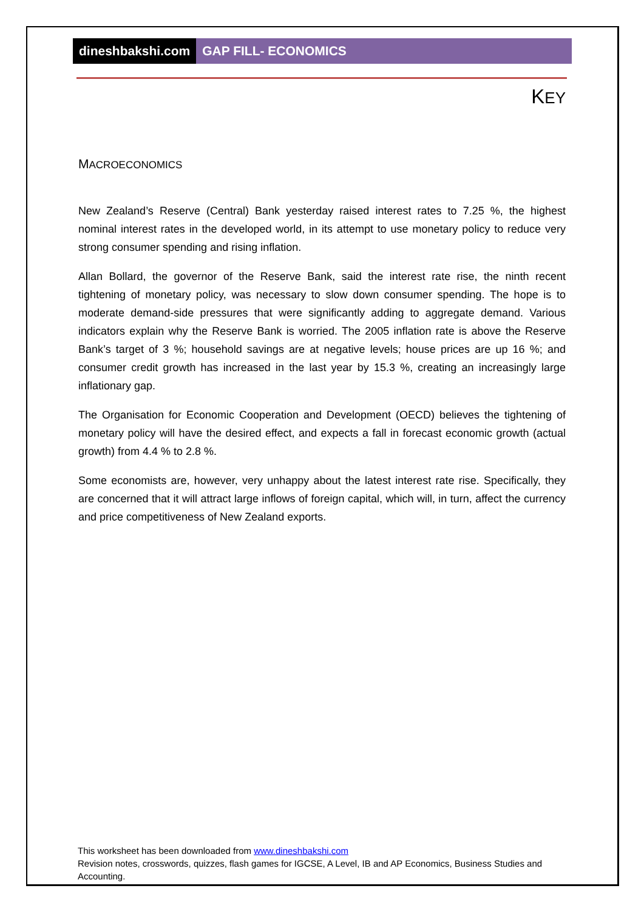dineshbakshi.com GAP FILL- ECONOMICS
KEY
MACROECONOMICS
New Zealand’s Reserve (Central) Bank yesterday raised interest rates to 7.25 %, the highest nominal interest rates in the developed world, in its attempt to use monetary policy to reduce very strong consumer spending and rising inflation.
Allan Bollard, the governor of the Reserve Bank, said the interest rate rise, the ninth recent tightening of monetary policy, was necessary to slow down consumer spending. The hope is to moderate demand-side pressures that were significantly adding to aggregate demand. Various indicators explain why the Reserve Bank is worried. The 2005 inflation rate is above the Reserve Bank’s target of 3 %; household savings are at negative levels; house prices are up 16 %; and consumer credit growth has increased in the last year by 15.3 %, creating an increasingly large inflationary gap.
The Organisation for Economic Cooperation and Development (OECD) believes the tightening of monetary policy will have the desired effect, and expects a fall in forecast economic growth (actual growth) from 4.4 % to 2.8 %.
Some economists are, however, very unhappy about the latest interest rate rise. Specifically, they are concerned that it will attract large inflows of foreign capital, which will, in turn, affect the currency and price competitiveness of New Zealand exports.
This worksheet has been downloaded from www.dineshbakshi.com
Revision notes, crosswords, quizzes, flash games for IGCSE, A Level, IB and AP Economics, Business Studies and Accounting.